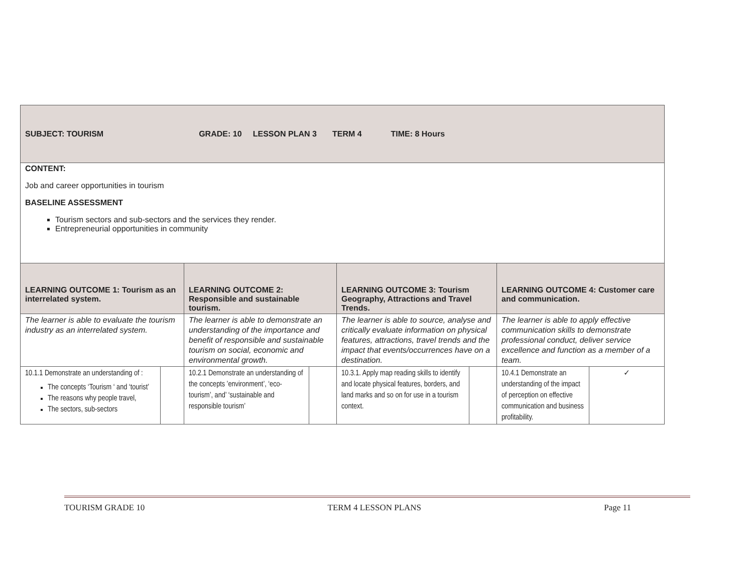| SUBJECT: TOURISM GRADE: 10 LESSON PLAN 3 TERM 4 TIME: 8 Hours | | | | | | | |
| CONTENT: Job and career opportunities in tourism BASELINE ASSESSMENT Tourism sectors and sub-sectors and the services they render. Entrepreneurial opportunities in community | | | | | | | |
| LEARNING OUTCOME 1: Tourism as an interrelated system. | | LEARNING OUTCOME 2: Responsible and sustainable tourism. | | LEARNING OUTCOME 3: Tourism Geography, Attractions and Travel Trends. | | LEARNING OUTCOME 4: Customer care and communication. | |
| The learner is able to evaluate the tourism industry as an interrelated system. | | The learner is able to demonstrate an understanding of the importance and benefit of responsible and sustainable tourism on social, economic and environmental growth. | | The learner is able to source, analyse and critically evaluate information on physical features, attractions, travel trends and the impact that events/occurrences have on a destination. | | The learner is able to apply effective communication skills to demonstrate professional conduct, deliver service excellence and function as a member of a team. | |
| 10.1.1 Demonstrate an understanding of : The concepts ‘Tourism ‘ and ‘tourist’ The reasons why people travel, The sectors, sub-sectors | | 10.2.1 Demonstrate an understanding of the concepts ’environment’, ‘eco-tourism’, and’ ‘sustainable and responsible tourism’ | | 10.3.1. Apply map reading skills to identify and locate physical features, borders, and land marks and so on for use in a tourism context. | | 10.4.1 Demonstrate an understanding of the impact of perception on effective communication and business profitability. | ✓ |
TOURISM GRADE 10 TERM 4 LESSON PLANS Page 11